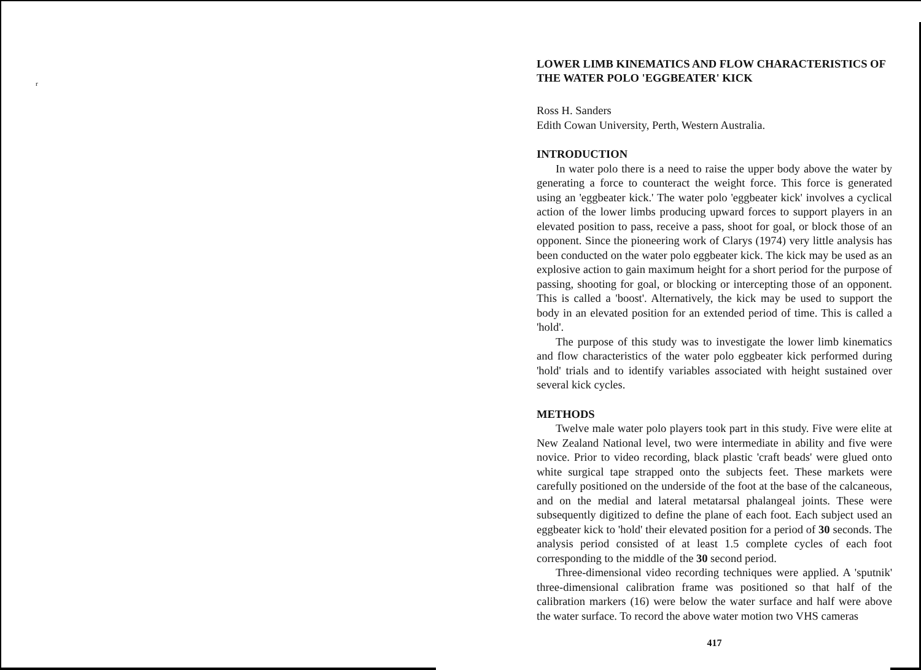r
LOWER LIMB KINEMATICS AND FLOW CHARACTERISTICS OF THE WATER POLO 'EGGBEATER' KICK
Ross H. Sanders
Edith Cowan University, Perth, Western Australia.
INTRODUCTION
In water polo there is a need to raise the upper body above the water by generating a force to counteract the weight force. This force is generated using an 'eggbeater kick.' The water polo 'eggbeater kick' involves a cyclical action of the lower limbs producing upward forces to support players in an elevated position to pass, receive a pass, shoot for goal, or block those of an opponent. Since the pioneering work of Clarys (1974) very little analysis has been conducted on the water polo eggbeater kick. The kick may be used as an explosive action to gain maximum height for a short period for the purpose of passing, shooting for goal, or blocking or intercepting those of an opponent. This is called a 'boost'. Alternatively, the kick may be used to support the body in an elevated position for an extended period of time. This is called a 'hold'.
The purpose of this study was to investigate the lower limb kinematics and flow characteristics of the water polo eggbeater kick performed during 'hold' trials and to identify variables associated with height sustained over several kick cycles.
METHODS
Twelve male water polo players took part in this study. Five were elite at New Zealand National level, two were intermediate in ability and five were novice. Prior to video recording, black plastic 'craft beads' were glued onto white surgical tape strapped onto the subjects feet. These markets were carefully positioned on the underside of the foot at the base of the calcaneous, and on the medial and lateral metatarsal phalangeal joints. These were subsequently digitized to define the plane of each foot. Each subject used an eggbeater kick to 'hold' their elevated position for a period of 30 seconds. The analysis period consisted of at least 1.5 complete cycles of each foot corresponding to the middle of the 30 second period.
Three-dimensional video recording techniques were applied. A 'sputnik' three-dimensional calibration frame was positioned so that half of the calibration markers (16) were below the water surface and half were above the water surface. To record the above water motion two VHS cameras
417